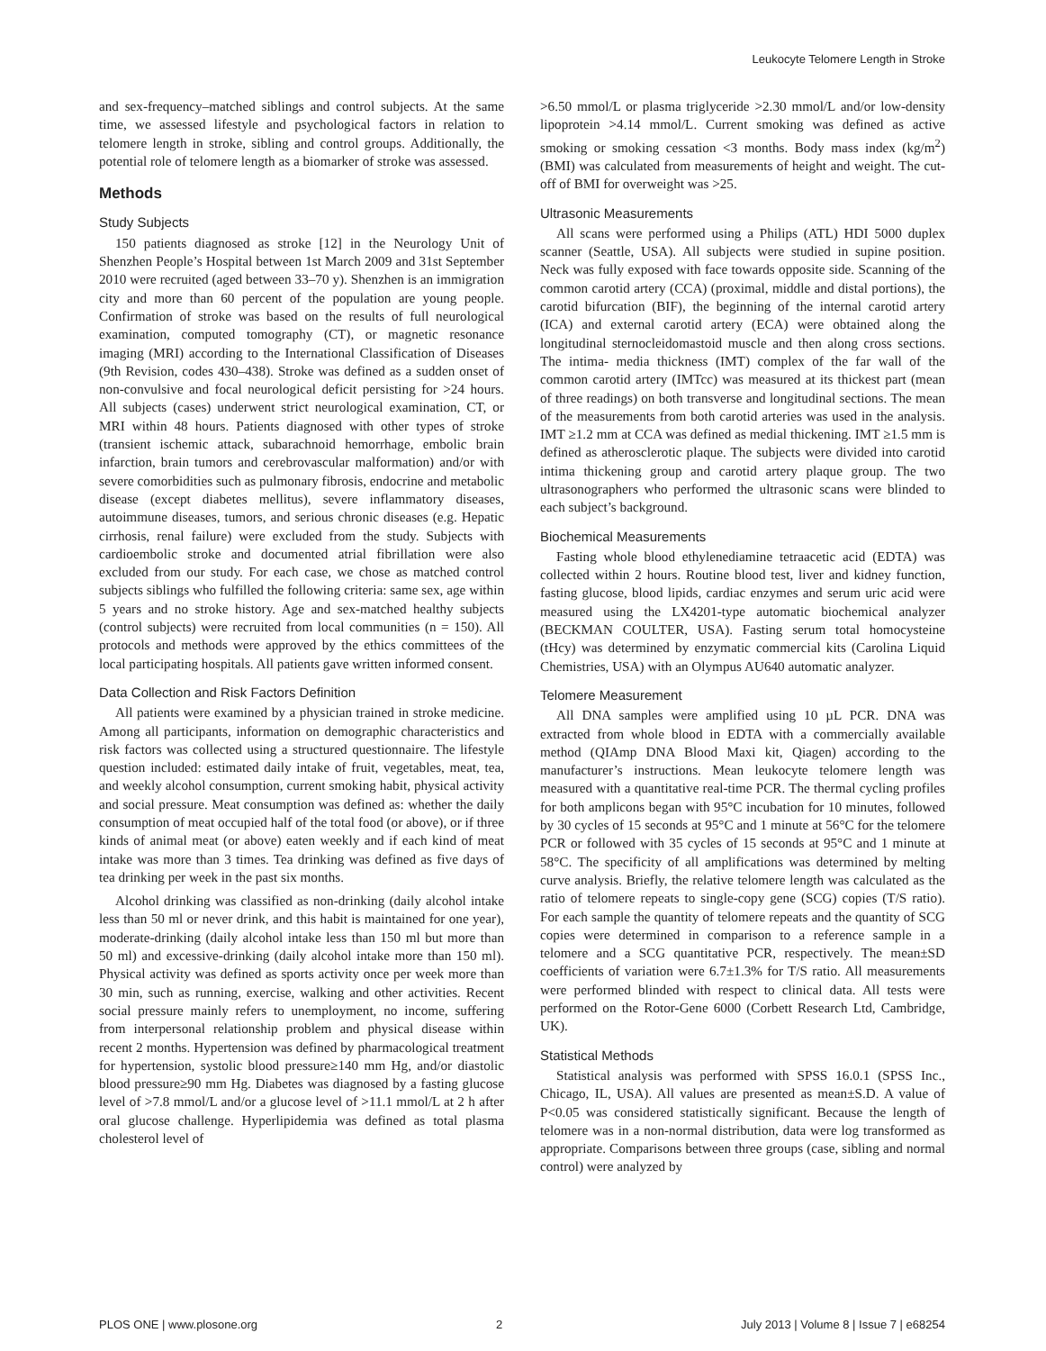Leukocyte Telomere Length in Stroke
and sex-frequency–matched siblings and control subjects. At the same time, we assessed lifestyle and psychological factors in relation to telomere length in stroke, sibling and control groups. Additionally, the potential role of telomere length as a biomarker of stroke was assessed.
Methods
Study Subjects
150 patients diagnosed as stroke [12] in the Neurology Unit of Shenzhen People’s Hospital between 1st March 2009 and 31st September 2010 were recruited (aged between 33–70 y). Shenzhen is an immigration city and more than 60 percent of the population are young people. Confirmation of stroke was based on the results of full neurological examination, computed tomography (CT), or magnetic resonance imaging (MRI) according to the International Classification of Diseases (9th Revision, codes 430–438). Stroke was defined as a sudden onset of non-convulsive and focal neurological deficit persisting for >24 hours. All subjects (cases) underwent strict neurological examination, CT, or MRI within 48 hours. Patients diagnosed with other types of stroke (transient ischemic attack, subarachnoid hemorrhage, embolic brain infarction, brain tumors and cerebrovascular malformation) and/or with severe comorbidities such as pulmonary fibrosis, endocrine and metabolic disease (except diabetes mellitus), severe inflammatory diseases, autoimmune diseases, tumors, and serious chronic diseases (e.g. Hepatic cirrhosis, renal failure) were excluded from the study. Subjects with cardioembolic stroke and documented atrial fibrillation were also excluded from our study. For each case, we chose as matched control subjects siblings who fulfilled the following criteria: same sex, age within 5 years and no stroke history. Age and sex-matched healthy subjects (control subjects) were recruited from local communities (n = 150). All protocols and methods were approved by the ethics committees of the local participating hospitals. All patients gave written informed consent.
Data Collection and Risk Factors Definition
All patients were examined by a physician trained in stroke medicine. Among all participants, information on demographic characteristics and risk factors was collected using a structured questionnaire. The lifestyle question included: estimated daily intake of fruit, vegetables, meat, tea, and weekly alcohol consumption, current smoking habit, physical activity and social pressure. Meat consumption was defined as: whether the daily consumption of meat occupied half of the total food (or above), or if three kinds of animal meat (or above) eaten weekly and if each kind of meat intake was more than 3 times. Tea drinking was defined as five days of tea drinking per week in the past six months.
Alcohol drinking was classified as non-drinking (daily alcohol intake less than 50 ml or never drink, and this habit is maintained for one year), moderate-drinking (daily alcohol intake less than 150 ml but more than 50 ml) and excessive-drinking (daily alcohol intake more than 150 ml). Physical activity was defined as sports activity once per week more than 30 min, such as running, exercise, walking and other activities. Recent social pressure mainly refers to unemployment, no income, suffering from interpersonal relationship problem and physical disease within recent 2 months. Hypertension was defined by pharmacological treatment for hypertension, systolic blood pressure≥140 mm Hg, and/or diastolic blood pressure≥90 mm Hg. Diabetes was diagnosed by a fasting glucose level of >7.8 mmol/L and/or a glucose level of >11.1 mmol/L at 2 h after oral glucose challenge. Hyperlipidemia was defined as total plasma cholesterol level of
>6.50 mmol/L or plasma triglyceride >2.30 mmol/L and/or low-density lipoprotein >4.14 mmol/L. Current smoking was defined as active smoking or smoking cessation <3 months. Body mass index (kg/m<sup>2</sup>) (BMI) was calculated from measurements of height and weight. The cut-off of BMI for overweight was >25.
Ultrasonic Measurements
All scans were performed using a Philips (ATL) HDI 5000 duplex scanner (Seattle, USA). All subjects were studied in supine position. Neck was fully exposed with face towards opposite side. Scanning of the common carotid artery (CCA) (proximal, middle and distal portions), the carotid bifurcation (BIF), the beginning of the internal carotid artery (ICA) and external carotid artery (ECA) were obtained along the longitudinal sternocleidomastoid muscle and then along cross sections. The intima- media thickness (IMT) complex of the far wall of the common carotid artery (IMTcc) was measured at its thickest part (mean of three readings) on both transverse and longitudinal sections. The mean of the measurements from both carotid arteries was used in the analysis. IMT ≥1.2 mm at CCA was defined as medial thickening. IMT ≥1.5 mm is defined as atherosclerotic plaque. The subjects were divided into carotid intima thickening group and carotid artery plaque group. The two ultrasonographers who performed the ultrasonic scans were blinded to each subject’s background.
Biochemical Measurements
Fasting whole blood ethylenediamine tetraacetic acid (EDTA) was collected within 2 hours. Routine blood test, liver and kidney function, fasting glucose, blood lipids, cardiac enzymes and serum uric acid were measured using the LX4201-type automatic biochemical analyzer (BECKMAN COULTER, USA). Fasting serum total homocysteine (tHcy) was determined by enzymatic commercial kits (Carolina Liquid Chemistries, USA) with an Olympus AU640 automatic analyzer.
Telomere Measurement
All DNA samples were amplified using 10 µL PCR. DNA was extracted from whole blood in EDTA with a commercially available method (QIAmp DNA Blood Maxi kit, Qiagen) according to the manufacturer’s instructions. Mean leukocyte telomere length was measured with a quantitative real-time PCR. The thermal cycling profiles for both amplicons began with 95°C incubation for 10 minutes, followed by 30 cycles of 15 seconds at 95°C and 1 minute at 56°C for the telomere PCR or followed with 35 cycles of 15 seconds at 95°C and 1 minute at 58°C. The specificity of all amplifications was determined by melting curve analysis. Briefly, the relative telomere length was calculated as the ratio of telomere repeats to single-copy gene (SCG) copies (T/S ratio). For each sample the quantity of telomere repeats and the quantity of SCG copies were determined in comparison to a reference sample in a telomere and a SCG quantitative PCR, respectively. The mean±SD coefficients of variation were 6.7±1.3% for T/S ratio. All measurements were performed blinded with respect to clinical data. All tests were performed on the Rotor-Gene 6000 (Corbett Research Ltd, Cambridge, UK).
Statistical Methods
Statistical analysis was performed with SPSS 16.0.1 (SPSS Inc., Chicago, IL, USA). All values are presented as mean±S.D. A value of P<0.05 was considered statistically significant. Because the length of telomere was in a non-normal distribution, data were log transformed as appropriate. Comparisons between three groups (case, sibling and normal control) were analyzed by
PLOS ONE | www.plosone.org 2 July 2013 | Volume 8 | Issue 7 | e68254